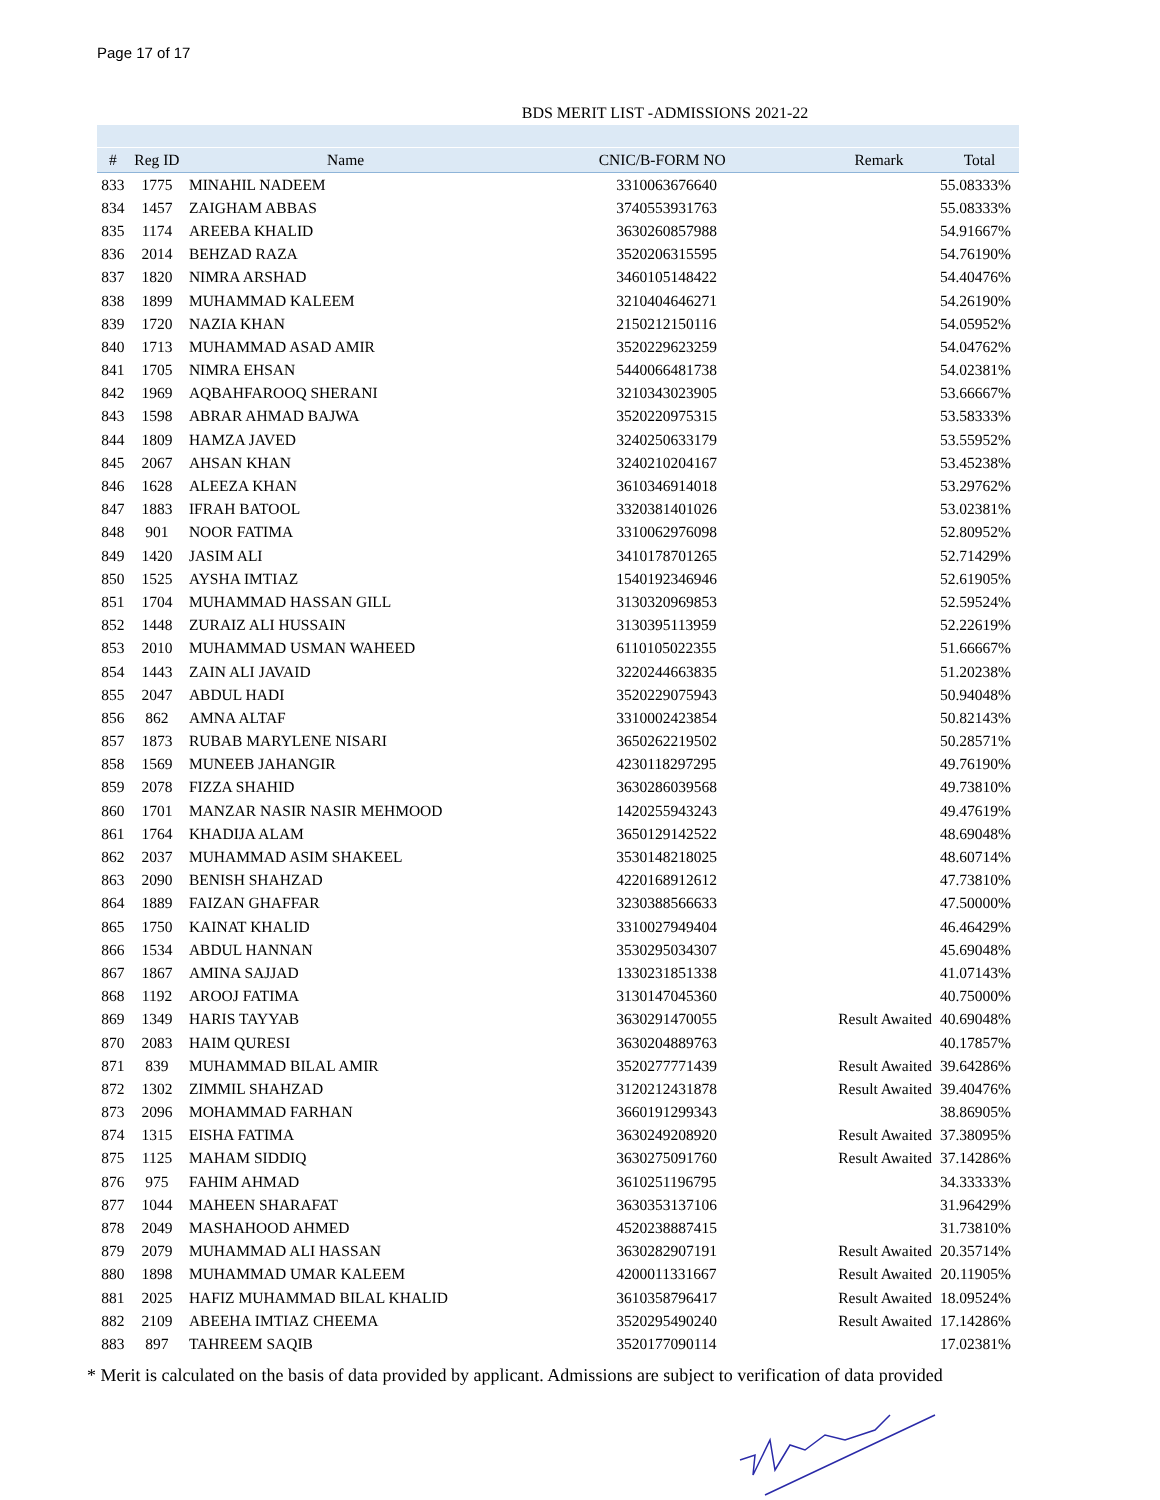Page 17 of 17
BDS MERIT LIST -ADMISSIONS 2021-22
| # | Reg ID | Name | CNIC/B-FORM NO | Remark | Total |
| --- | --- | --- | --- | --- | --- |
| 833 | 1775 | MINAHIL NADEEM | 3310063676640 | | 55.08333% |
| 834 | 1457 | ZAIGHAM ABBAS | 3740553931763 | | 55.08333% |
| 835 | 1174 | AREEBA KHALID | 3630260857988 | | 54.91667% |
| 836 | 2014 | BEHZAD RAZA | 3520206315595 | | 54.76190% |
| 837 | 1820 | NIMRA ARSHAD | 3460105148422 | | 54.40476% |
| 838 | 1899 | MUHAMMAD KALEEM | 3210404646271 | | 54.26190% |
| 839 | 1720 | NAZIA KHAN | 2150212150116 | | 54.05952% |
| 840 | 1713 | MUHAMMAD ASAD AMIR | 3520229623259 | | 54.04762% |
| 841 | 1705 | NIMRA EHSAN | 5440066481738 | | 54.02381% |
| 842 | 1969 | AQBAHFAROOQ SHERANI | 3210343023905 | | 53.66667% |
| 843 | 1598 | ABRAR AHMAD BAJWA | 3520220975315 | | 53.58333% |
| 844 | 1809 | HAMZA JAVED | 3240250633179 | | 53.55952% |
| 845 | 2067 | AHSAN KHAN | 3240210204167 | | 53.45238% |
| 846 | 1628 | ALEEZA KHAN | 3610346914018 | | 53.29762% |
| 847 | 1883 | IFRAH BATOOL | 3320381401026 | | 53.02381% |
| 848 | 901 | NOOR FATIMA | 3310062976098 | | 52.80952% |
| 849 | 1420 | JASIM ALI | 3410178701265 | | 52.71429% |
| 850 | 1525 | AYSHA IMTIAZ | 1540192346946 | | 52.61905% |
| 851 | 1704 | MUHAMMAD HASSAN GILL | 3130320969853 | | 52.59524% |
| 852 | 1448 | ZURAIZ ALI HUSSAIN | 3130395113959 | | 52.22619% |
| 853 | 2010 | MUHAMMAD USMAN WAHEED | 6110105022355 | | 51.66667% |
| 854 | 1443 | ZAIN ALI JAVAID | 3220244663835 | | 51.20238% |
| 855 | 2047 | ABDUL HADI | 3520229075943 | | 50.94048% |
| 856 | 862 | AMNA ALTAF | 3310002423854 | | 50.82143% |
| 857 | 1873 | RUBAB MARYLENE NISARI | 3650262219502 | | 50.28571% |
| 858 | 1569 | MUNEEB JAHANGIR | 4230118297295 | | 49.76190% |
| 859 | 2078 | FIZZA SHAHID | 3630286039568 | | 49.73810% |
| 860 | 1701 | MANZAR NASIR NASIR MEHMOOD | 1420255943243 | | 49.47619% |
| 861 | 1764 | KHADIJA ALAM | 3650129142522 | | 48.69048% |
| 862 | 2037 | MUHAMMAD ASIM SHAKEEL | 3530148218025 | | 48.60714% |
| 863 | 2090 | BENISH SHAHZAD | 4220168912612 | | 47.73810% |
| 864 | 1889 | FAIZAN GHAFFAR | 3230388566633 | | 47.50000% |
| 865 | 1750 | KAINAT KHALID | 3310027949404 | | 46.46429% |
| 866 | 1534 | ABDUL HANNAN | 3530295034307 | | 45.69048% |
| 867 | 1867 | AMINA SAJJAD | 1330231851338 | | 41.07143% |
| 868 | 1192 | AROOJ FATIMA | 3130147045360 | | 40.75000% |
| 869 | 1349 | HARIS TAYYAB | 3630291470055 | Result Awaited | 40.69048% |
| 870 | 2083 | HAIM QURESI | 3630204889763 | | 40.17857% |
| 871 | 839 | MUHAMMAD BILAL AMIR | 3520277771439 | Result Awaited | 39.64286% |
| 872 | 1302 | ZIMMIL SHAHZAD | 3120212431878 | Result Awaited | 39.40476% |
| 873 | 2096 | MOHAMMAD FARHAN | 3660191299343 | | 38.86905% |
| 874 | 1315 | EISHA FATIMA | 3630249208920 | Result Awaited | 37.38095% |
| 875 | 1125 | MAHAM SIDDIQ | 3630275091760 | Result Awaited | 37.14286% |
| 876 | 975 | FAHIM AHMAD | 3610251196795 | | 34.33333% |
| 877 | 1044 | MAHEEN SHARAFAT | 3630353137106 | | 31.96429% |
| 878 | 2049 | MASHAHOOD AHMED | 4520238887415 | | 31.73810% |
| 879 | 2079 | MUHAMMAD ALI HASSAN | 3630282907191 | Result Awaited | 20.35714% |
| 880 | 1898 | MUHAMMAD UMAR KALEEM | 4200011331667 | Result Awaited | 20.11905% |
| 881 | 2025 | HAFIZ MUHAMMAD BILAL KHALID | 3610358796417 | Result Awaited | 18.09524% |
| 882 | 2109 | ABEEHA IMTIAZ CHEEMA | 3520295490240 | Result Awaited | 17.14286% |
| 883 | 897 | TAHREEM SAQIB | 3520177090114 | | 17.02381% |
* Merit is calculated on the basis of data provided by applicant. Admissions are subject to verification of data provided